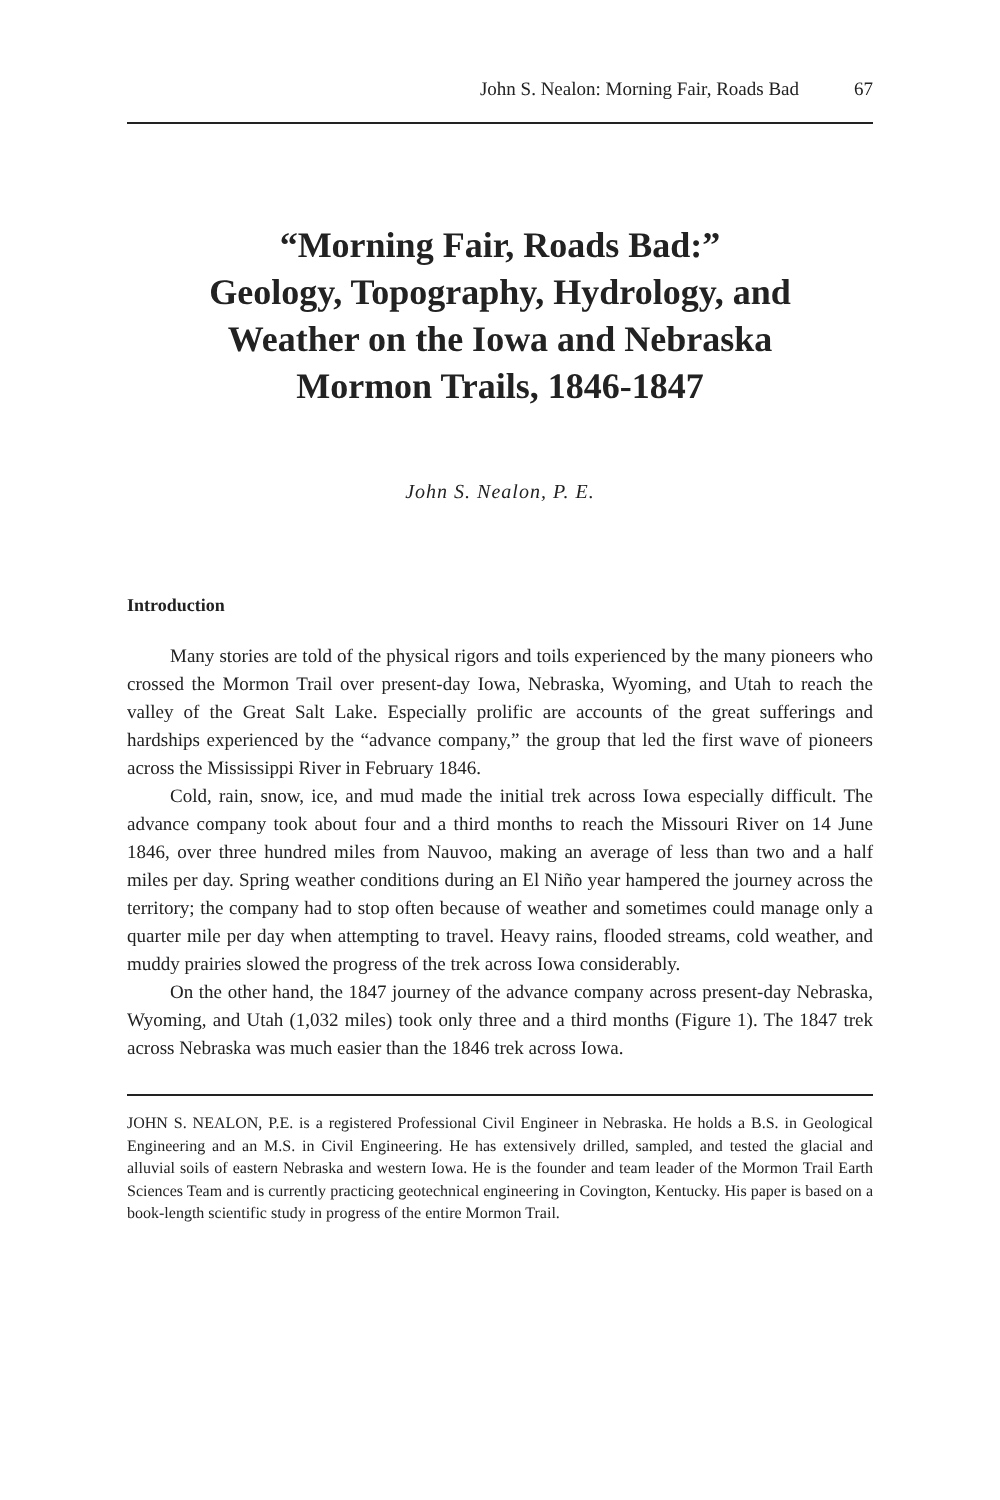John S. Nealon: Morning Fair, Roads Bad 67
“Morning Fair, Roads Bad:”
Geology, Topography, Hydrology, and
Weather on the Iowa and Nebraska
Mormon Trails, 1846-1847
John S. Nealon, P. E.
Introduction
Many stories are told of the physical rigors and toils experienced by the many pioneers who crossed the Mormon Trail over present-day Iowa, Nebraska, Wyoming, and Utah to reach the valley of the Great Salt Lake. Especially prolific are accounts of the great sufferings and hardships experienced by the “advance company,” the group that led the first wave of pioneers across the Mississippi River in February 1846.
Cold, rain, snow, ice, and mud made the initial trek across Iowa especially difficult. The advance company took about four and a third months to reach the Missouri River on 14 June 1846, over three hundred miles from Nauvoo, making an average of less than two and a half miles per day. Spring weather conditions during an El Niño year hampered the journey across the territory; the company had to stop often because of weather and sometimes could manage only a quarter mile per day when attempting to travel. Heavy rains, flooded streams, cold weather, and muddy prairies slowed the progress of the trek across Iowa considerably.
On the other hand, the 1847 journey of the advance company across present-day Nebraska, Wyoming, and Utah (1,032 miles) took only three and a third months (Figure 1). The 1847 trek across Nebraska was much easier than the 1846 trek across Iowa.
JOHN S. NEALON, P.E. is a registered Professional Civil Engineer in Nebraska. He holds a B.S. in Geological Engineering and an M.S. in Civil Engineering. He has extensively drilled, sampled, and tested the glacial and alluvial soils of eastern Nebraska and western Iowa. He is the founder and team leader of the Mormon Trail Earth Sciences Team and is currently practicing geotechnical engineering in Covington, Kentucky. His paper is based on a book-length scientific study in progress of the entire Mormon Trail.